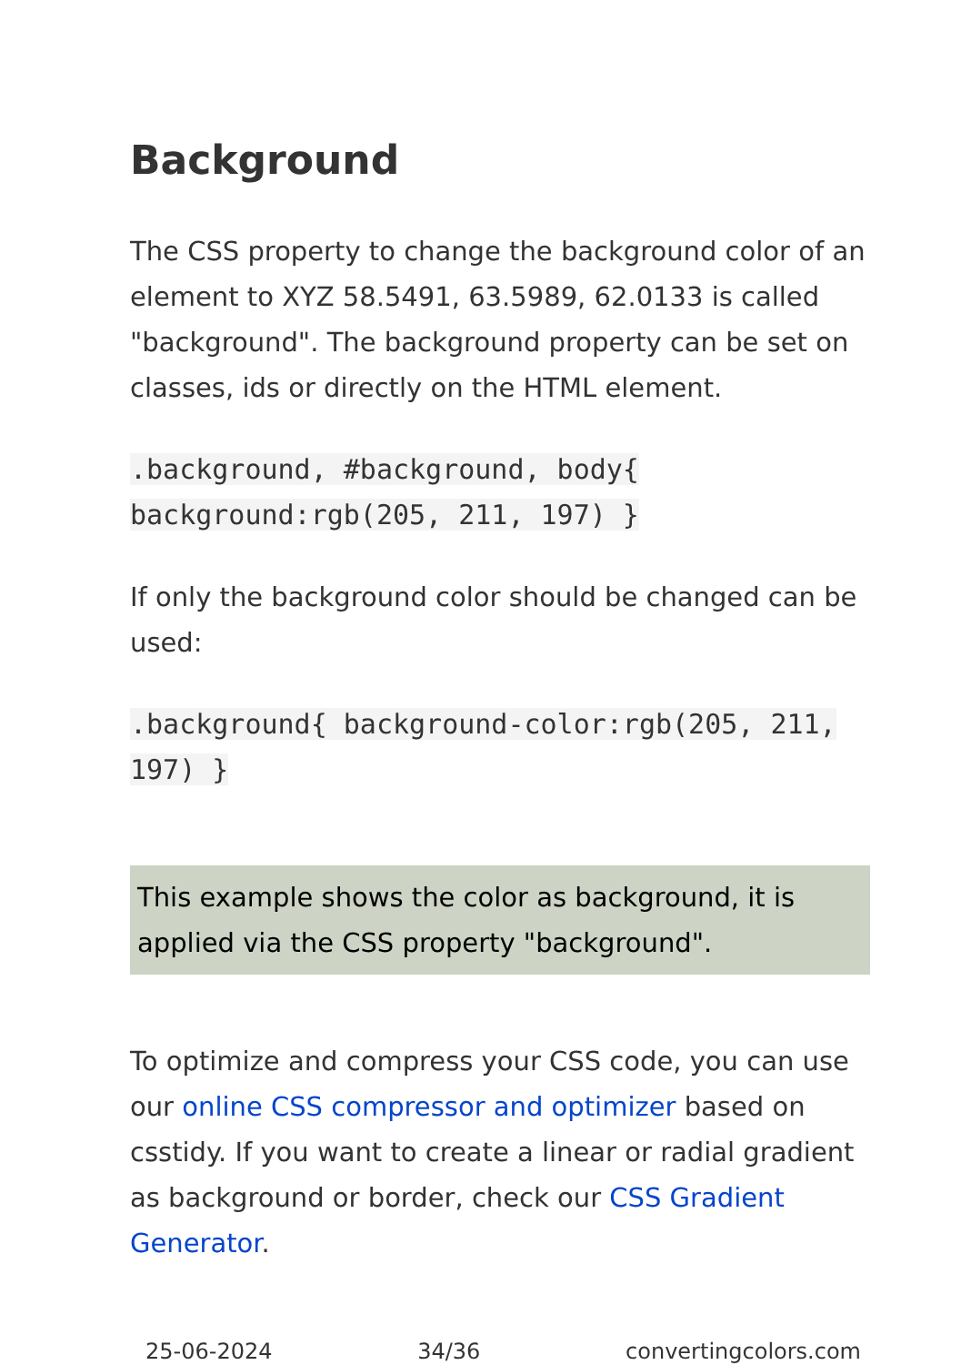Background
The CSS property to change the background color of an element to XYZ 58.5491, 63.5989, 62.0133 is called "background". The background property can be set on classes, ids or directly on the HTML element.
.background, #background, body{ background:rgb(205, 211, 197) }
If only the background color should be changed can be used:
.background{ background-color:rgb(205, 211, 197) }
This example shows the color as background, it is applied via the CSS property "background".
To optimize and compress your CSS code, you can use our online CSS compressor and optimizer based on csstidy. If you want to create a linear or radial gradient as background or border, check our CSS Gradient Generator.
25-06-2024 34/36 convertingcolors.com